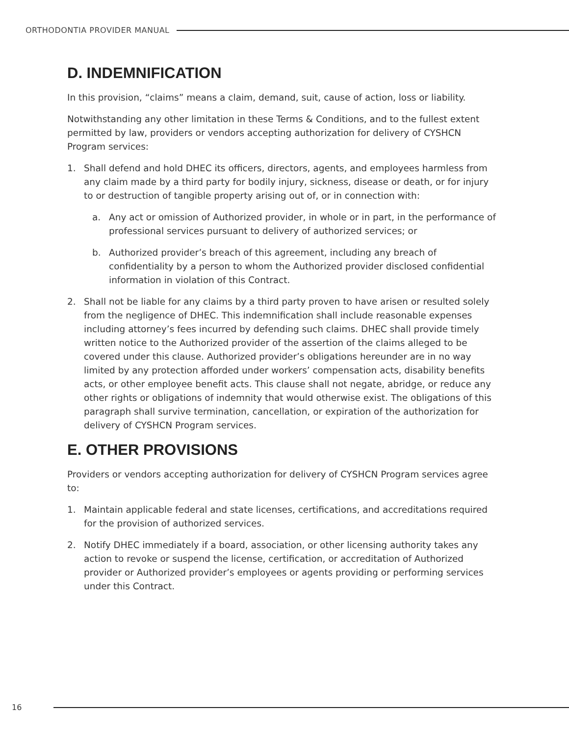ORTHODONTIA PROVIDER MANUAL
D. INDEMNIFICATION
In this provision, “claims” means a claim, demand, suit, cause of action, loss or liability.
Notwithstanding any other limitation in these Terms & Conditions, and to the fullest extent permitted by law, providers or vendors accepting authorization for delivery of CYSHCN Program services:
1. Shall defend and hold DHEC its officers, directors, agents, and employees harmless from any claim made by a third party for bodily injury, sickness, disease or death, or for injury to or destruction of tangible property arising out of, or in connection with:
a. Any act or omission of Authorized provider, in whole or in part, in the performance of professional services pursuant to delivery of authorized services; or
b. Authorized provider’s breach of this agreement, including any breach of confidentiality by a person to whom the Authorized provider disclosed confidential information in violation of this Contract.
2. Shall not be liable for any claims by a third party proven to have arisen or resulted solely from the negligence of DHEC. This indemnification shall include reasonable expenses including attorney’s fees incurred by defending such claims. DHEC shall provide timely written notice to the Authorized provider of the assertion of the claims alleged to be covered under this clause. Authorized provider’s obligations hereunder are in no way limited by any protection afforded under workers’ compensation acts, disability benefits acts, or other employee benefit acts. This clause shall not negate, abridge, or reduce any other rights or obligations of indemnity that would otherwise exist. The obligations of this paragraph shall survive termination, cancellation, or expiration of the authorization for delivery of CYSHCN Program services.
E. OTHER PROVISIONS
Providers or vendors accepting authorization for delivery of CYSHCN Program services agree to:
1. Maintain applicable federal and state licenses, certifications, and accreditations required for the provision of authorized services.
2. Notify DHEC immediately if a board, association, or other licensing authority takes any action to revoke or suspend the license, certification, or accreditation of Authorized provider or Authorized provider’s employees or agents providing or performing services under this Contract.
16